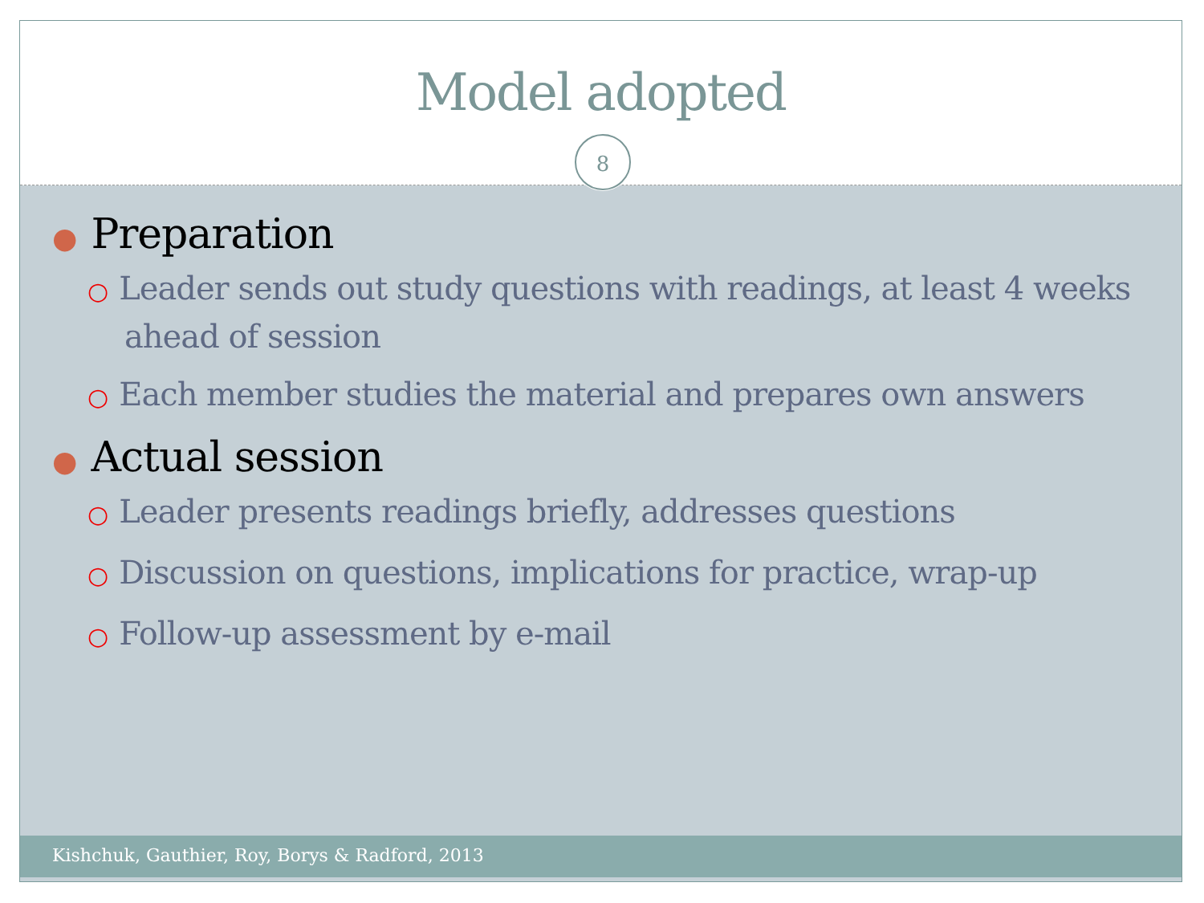Model adopted
8
● Preparation
○ Leader sends out study questions with readings, at least 4 weeks ahead of session
○ Each member studies the material and prepares own answers
● Actual session
○ Leader presents readings briefly, addresses questions
○ Discussion on questions, implications for practice, wrap-up
○ Follow-up assessment by e-mail
Kishchuk, Gauthier, Roy, Borys & Radford, 2013